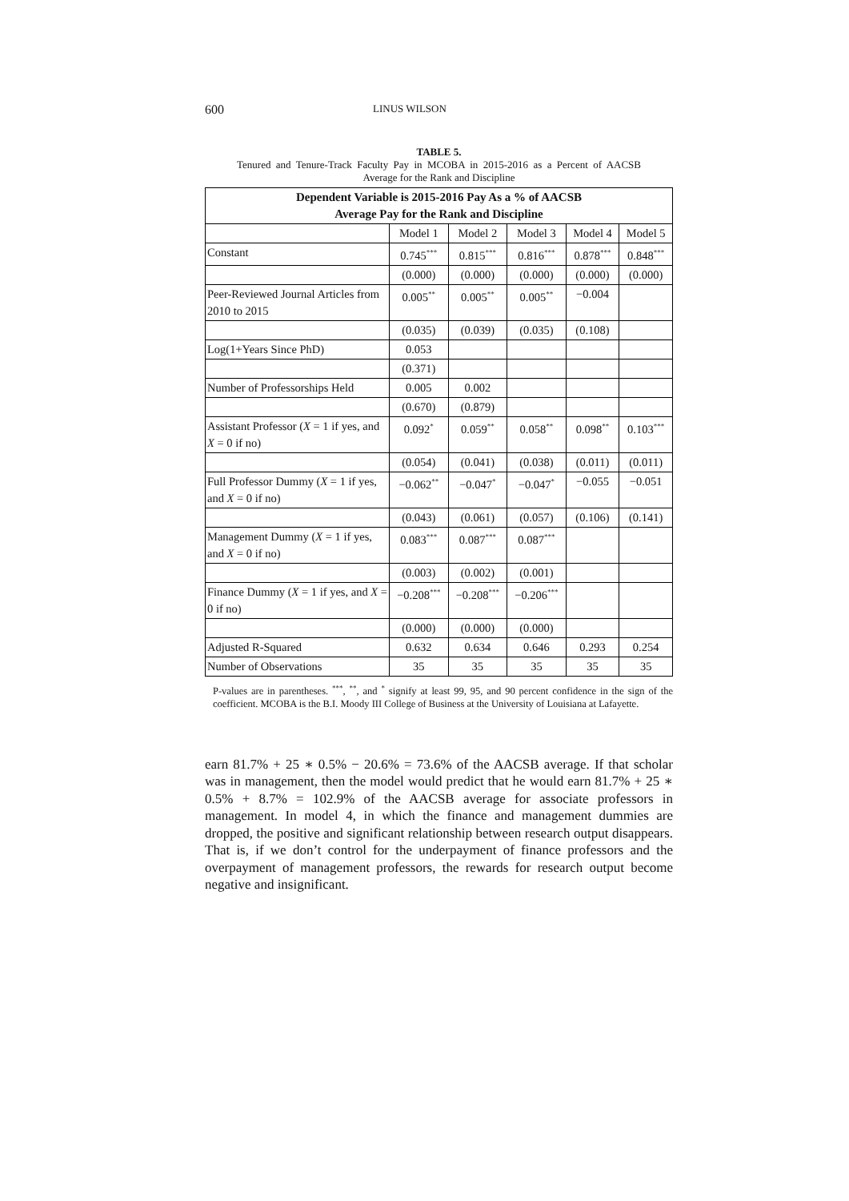600 LINUS WILSON
TABLE 5.
Tenured and Tenure-Track Faculty Pay in MCOBA in 2015-2016 as a Percent of AACSB Average for the Rank and Discipline
| Dependent Variable is 2015-2016 Pay As a % of AACSB Average Pay for the Rank and Discipline | | | | | |
| --- | --- | --- | --- | --- | --- |
| | Model 1 | Model 2 | Model 3 | Model 4 | Model 5 |
| Constant | 0.745<sup>***</sup> | 0.815<sup>***</sup> | 0.816<sup>***</sup> | 0.878<sup>***</sup> | 0.848<sup>***</sup> |
| | (0.000) | (0.000) | (0.000) | (0.000) | (0.000) |
| Peer-Reviewed Journal Articles from 2010 to 2015 | 0.005<sup>**</sup> | 0.005<sup>**</sup> | 0.005<sup>**</sup> | −0.004 | |
| | (0.035) | (0.039) | (0.035) | (0.108) | |
| Log(1+Years Since PhD) | 0.053 | | | | |
| | (0.371) | | | | |
| Number of Professorships Held | 0.005 | 0.002 | | | |
| | (0.670) | (0.879) | | | |
| Assistant Professor ( X = 1 if yes, and X = 0 if no) | 0.092<sup>*</sup> | 0.059<sup>**</sup> | 0.058<sup>**</sup> | 0.098<sup>**</sup> | 0.103<sup>***</sup> |
| | (0.054) | (0.041) | (0.038) | (0.011) | (0.011) |
| Full Professor Dummy ( X = 1 if yes, and X = 0 if no) | −0.062<sup>**</sup> | −0.047<sup>*</sup> | −0.047<sup>*</sup> | −0.055 | −0.051 |
| | (0.043) | (0.061) | (0.057) | (0.106) | (0.141) |
| Management Dummy ( X = 1 if yes, and X = 0 if no) | 0.083<sup>***</sup> | 0.087<sup>***</sup> | 0.087<sup>***</sup> | | |
| | (0.003) | (0.002) | (0.001) | | |
| Finance Dummy ( X = 1 if yes, and X = 0 if no) | −0.208<sup>***</sup> | −0.208<sup>***</sup> | −0.206<sup>***</sup> | | |
| | (0.000) | (0.000) | (0.000) | | |
| Adjusted R-Squared | 0.632 | 0.634 | 0.646 | 0.293 | 0.254 |
| Number of Observations | 35 | 35 | 35 | 35 | 35 |
P-values are in parentheses. <sup>***</sup>, <sup>**</sup>, and <sup>*</sup> signify at least 99, 95, and 90 percent confidence in the sign of the coefficient. MCOBA is the B.I. Moody III College of Business at the University of Louisiana at Lafayette.
earn 81.7% + 25 ∗ 0.5% − 20.6% = 73.6% of the AACSB average. If that scholar was in management, then the model would predict that he would earn 81.7% + 25 ∗ 0.5% + 8.7% = 102.9% of the AACSB average for associate professors in management. In model 4, in which the finance and management dummies are dropped, the positive and significant relationship between research output disappears. That is, if we don’t control for the underpayment of finance professors and the overpayment of management professors, the rewards for research output become negative and insignificant.